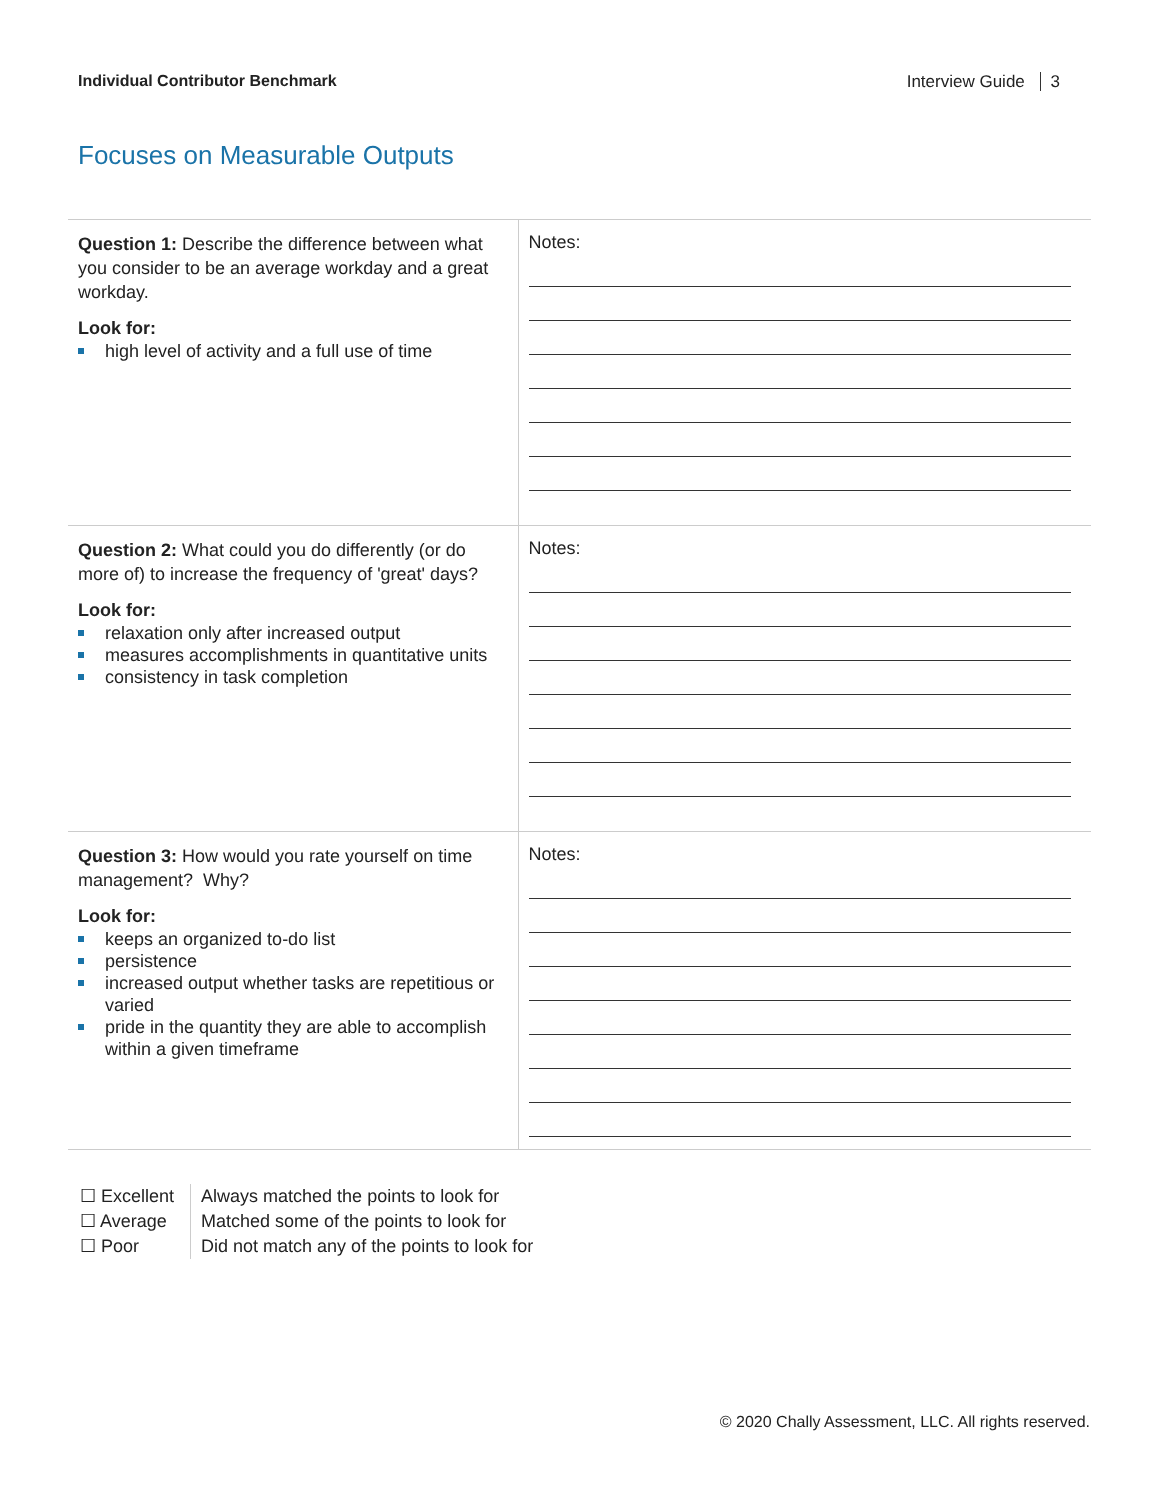Individual Contributor Benchmark Interview Guide 3
Focuses on Measurable Outputs
| Question 1: Describe the difference between what you consider to be an average workday and a great workday. Look for: high level of activity and a full use of time | Notes: |
| Question 2: What could you do differently (or do more of) to increase the frequency of 'great' days? Look for: relaxation only after increased output measures accomplishments in quantitative units consistency in task completion | Notes: |
| Question 3: How would you rate yourself on time management? Why? Look for: keeps an organized to-do list persistence increased output whether tasks are repetitious or varied pride in the quantity they are able to accomplish within a given timeframe | Notes: |
☐ Excellent
☐ Average
☐ Poor
Always matched the points to look for
Matched some of the points to look for
Did not match any of the points to look for
© 2020 Chally Assessment, LLC. All rights reserved.